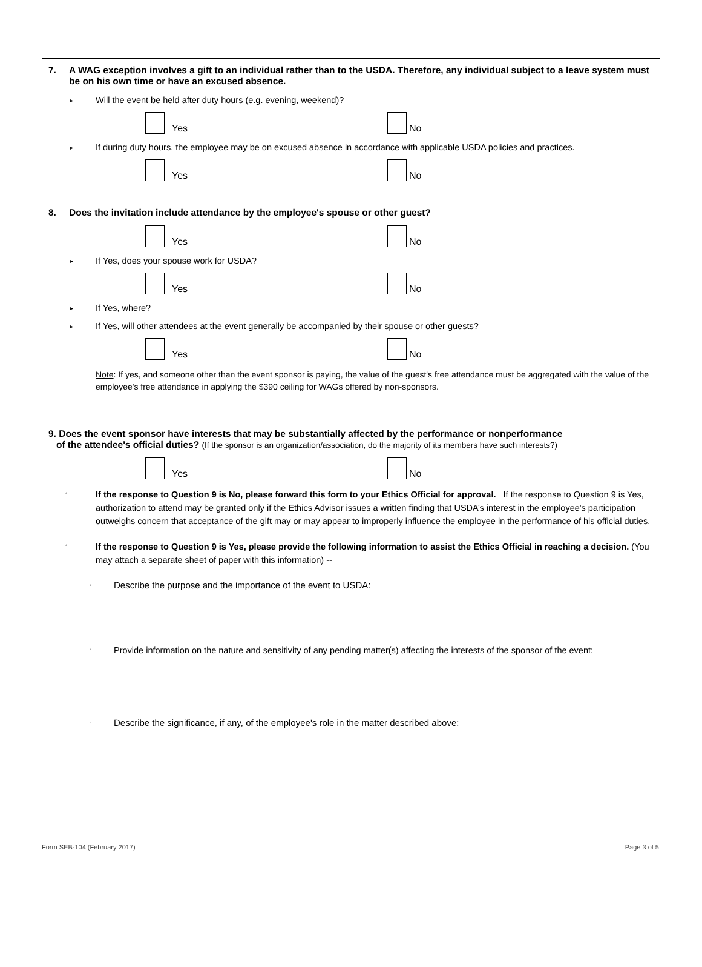7. A WAG exception involves a gift to an individual rather than to the USDA. Therefore, any individual subject to a leave system must be on his own time or have an excused absence.
▸ Will the event be held after duty hours (e.g. evening, weekend)?
Yes No
▸ If during duty hours, the employee may be on excused absence in accordance with applicable USDA policies and practices.
Yes No
8. Does the invitation include attendance by the employee's spouse or other guest?
Yes No
▸ If Yes, does your spouse work for USDA?
Yes No
▸ If Yes, where?
▸ If Yes, will other attendees at the event generally be accompanied by their spouse or other guests?
Yes No
Note: If yes, and someone other than the event sponsor is paying, the value of the guest's free attendance must be aggregated with the value of the employee's free attendance in applying the $390 ceiling for WAGs offered by non-sponsors.
9. Does the event sponsor have interests that may be substantially affected by the performance or nonperformance
of the attendee's official duties? (If the sponsor is an organization/association, do the majority of its members have such interests?)
Yes No
◦ If the response to Question 9 is No, please forward this form to your Ethics Official for approval. If the response to Question 9 is Yes, authorization to attend may be granted only if the Ethics Advisor issues a written finding that USDA’s interest in the employee's participation outweighs concern that acceptance of the gift may or may appear to improperly influence the employee in the performance of his official duties.
◦ If the response to Question 9 is Yes, please provide the following information to assist the Ethics Official in reaching a decision. (You may attach a separate sheet of paper with this information) --
◦ Describe the purpose and the importance of the event to USDA:
◦ Provide information on the nature and sensitivity of any pending matter(s) affecting the interests of the sponsor of the event:
◦ Describe the significance, if any, of the employee's role in the matter described above:
Form SEB-104 (February 2017) Page 3 of 5